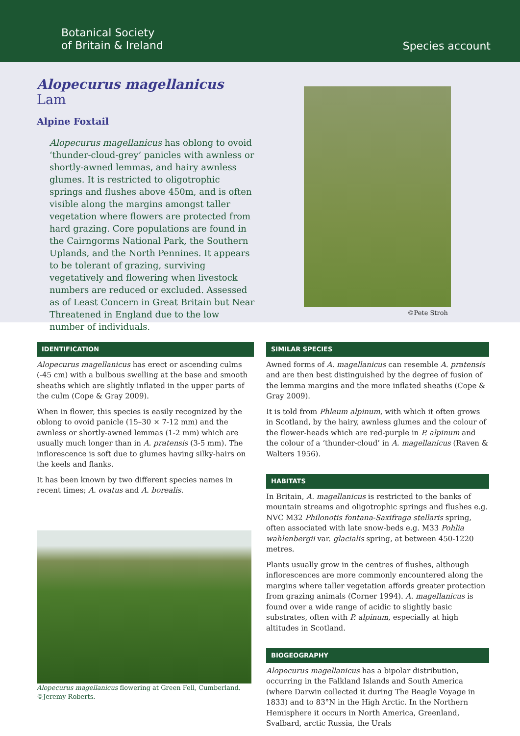Botanical Society
of Britain & Ireland
Species account
Alopecurus magellanicus Lam
Alpine Foxtail
Alopecurus magellanicus has oblong to ovoid ‘thunder-cloud-grey’ panicles with awnless or shortly-awned lemmas, and hairy awnless glumes. It is restricted to oligotrophic springs and flushes above 450m, and is often visible along the margins amongst taller vegetation where flowers are protected from hard grazing. Core populations are found in the Cairngorms National Park, the Southern Uplands, and the North Pennines. It appears to be tolerant of grazing, surviving vegetatively and flowering when livestock numbers are reduced or excluded. Assessed as of Least Concern in Great Britain but Near Threatened in England due to the low number of individuals.
©Pete Stroh
IDENTIFICATION
Alopecurus magellanicus has erect or ascending culms (-45 cm) with a bulbous swelling at the base and smooth sheaths which are slightly inflated in the upper parts of the culm (Cope & Gray 2009).
When in flower, this species is easily recognized by the oblong to ovoid panicle (15–30 × 7-12 mm) and the awnless or shortly-awned lemmas (1-2 mm) which are usually much longer than in A. pratensis (3-5 mm). The inflorescence is soft due to glumes having silky-hairs on the keels and flanks.
It has been known by two different species names in recent times; A. ovatus and A. borealis.
Alopecurus magellanicus flowering at Green Fell, Cumberland.
©Jeremy Roberts.
SIMILAR SPECIES
Awned forms of A. magellanicus can resemble A. pratensis and are then best distinguished by the degree of fusion of the lemma margins and the more inflated sheaths (Cope & Gray 2009).
It is told from Phleum alpinum, with which it often grows in Scotland, by the hairy, awnless glumes and the colour of the flower-heads which are red-purple in P. alpinum and the colour of a ‘thunder-cloud’ in A. magellanicus (Raven & Walters 1956).
HABITATS
In Britain, A. magellanicus is restricted to the banks of mountain streams and oligotrophic springs and flushes e.g. NVC M32 Philonotis fontana-Saxifraga stellaris spring, often associated with late snow-beds e.g. M33 Pohlia wahlenbergii var. glacialis spring, at between 450-1220 metres.
Plants usually grow in the centres of flushes, although inflorescences are more commonly encountered along the margins where taller vegetation affords greater protection from grazing animals (Corner 1994). A. magellanicus is found over a wide range of acidic to slightly basic substrates, often with P. alpinum, especially at high altitudes in Scotland.
BIOGEOGRAPHY
Alopecurus magellanicus has a bipolar distribution, occurring in the Falkland Islands and South America (where Darwin collected it during The Beagle Voyage in 1833) and to 83°N in the High Arctic. In the Northern Hemisphere it occurs in North America, Greenland, Svalbard, arctic Russia, the Urals